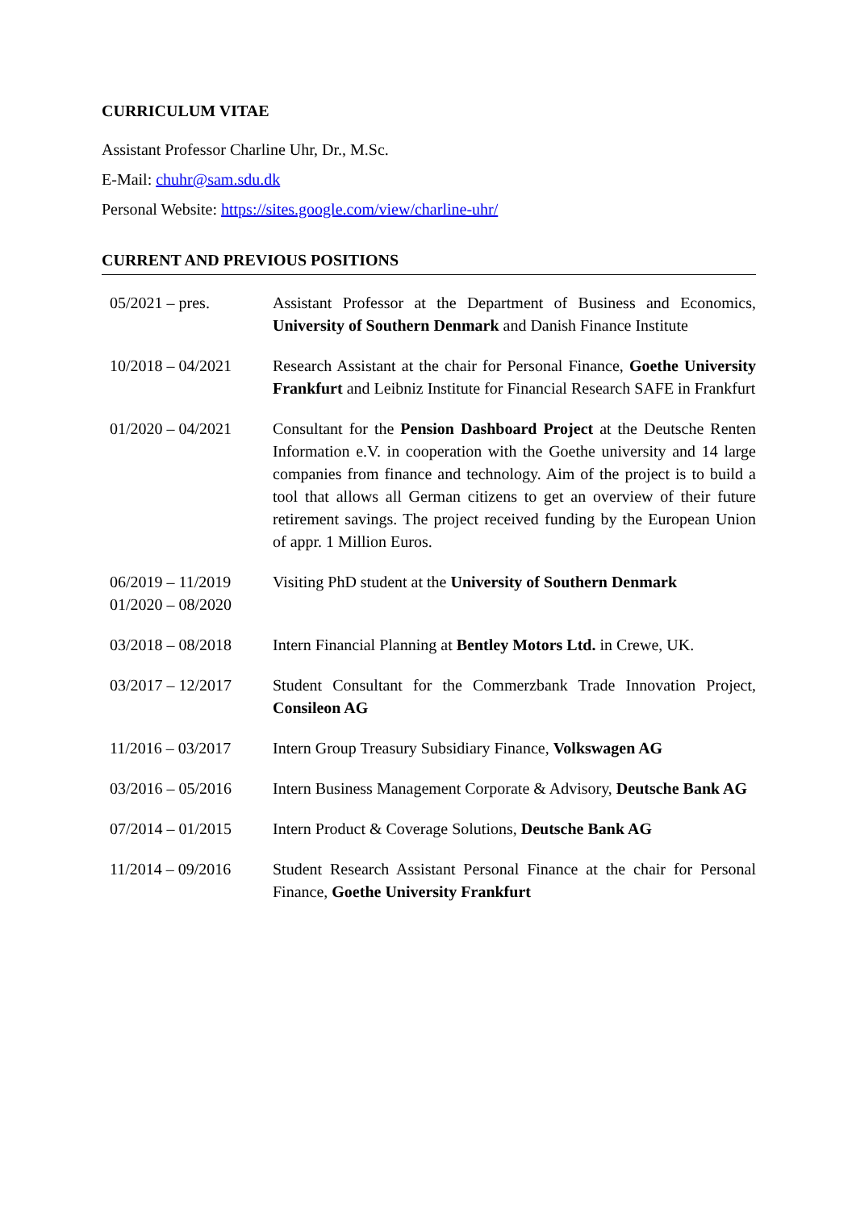CURRICULUM VITAE
Assistant Professor Charline Uhr, Dr., M.Sc.
E-Mail: chuhr@sam.sdu.dk
Personal Website: https://sites.google.com/view/charline-uhr/
CURRENT AND PREVIOUS POSITIONS
| 05/2021 – pres. | Assistant Professor at the Department of Business and Economics, University of Southern Denmark and Danish Finance Institute |
| 10/2018 – 04/2021 | Research Assistant at the chair for Personal Finance, Goethe University Frankfurt and Leibniz Institute for Financial Research SAFE in Frankfurt |
| 01/2020 – 04/2021 | Consultant for the Pension Dashboard Project at the Deutsche Renten Information e.V. in cooperation with the Goethe university and 14 large companies from finance and technology. Aim of the project is to build a tool that allows all German citizens to get an overview of their future retirement savings. The project received funding by the European Union of appr. 1 Million Euros. |
| 06/2019 – 11/2019 01/2020 – 08/2020 | Visiting PhD student at the University of Southern Denmark |
| 03/2018 – 08/2018 | Intern Financial Planning at Bentley Motors Ltd. in Crewe, UK. |
| 03/2017 – 12/2017 | Student Consultant for the Commerzbank Trade Innovation Project, Consileon AG |
| 11/2016 – 03/2017 | Intern Group Treasury Subsidiary Finance, Volkswagen AG |
| 03/2016 – 05/2016 | Intern Business Management Corporate & Advisory, Deutsche Bank AG |
| 07/2014 – 01/2015 | Intern Product & Coverage Solutions, Deutsche Bank AG |
| 11/2014 – 09/2016 | Student Research Assistant Personal Finance at the chair for Personal Finance, Goethe University Frankfurt |